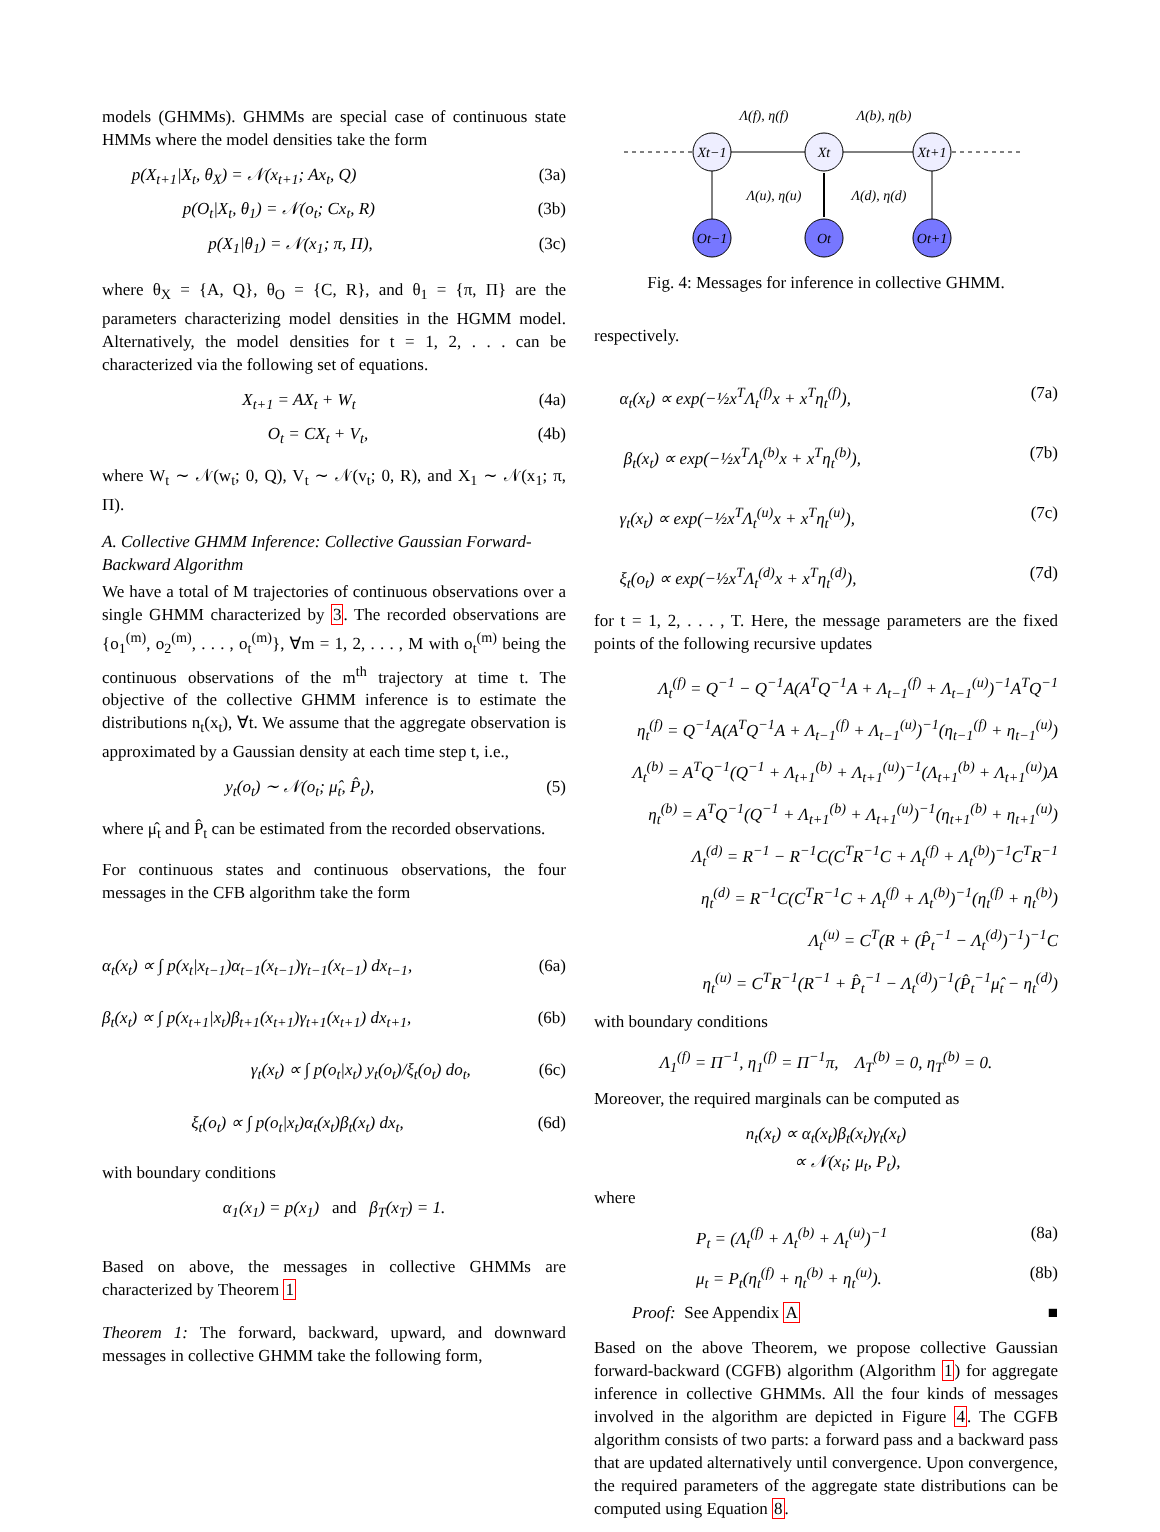models (GHMMs). GHMMs are special case of continuous state HMMs where the model densities take the form
p(X<sub>t+1</sub>|X<sub>t</sub>, θ<sub>X</sub>) = 𝒩(x<sub>t+1</sub>; Ax<sub>t</sub>, Q) (3a)
p(O<sub>t</sub>|X<sub>t</sub>, θ<sub>1</sub>) = 𝒩(o<sub>t</sub>; Cx<sub>t</sub>, R) (3b)
p(X<sub>1</sub>|θ<sub>1</sub>) = 𝒩(x<sub>1</sub>; π, Π), (3c)
where θ<sub>X</sub> = {A, Q}, θ<sub>O</sub> = {C, R}, and θ<sub>1</sub> = {π, Π} are the parameters characterizing model densities in the HGMM model. Alternatively, the model densities for t = 1, 2, . . . can be characterized via the following set of equations.
X<sub>t+1</sub> = AX<sub>t</sub> + W<sub>t</sub> (4a)
O<sub>t</sub> = CX<sub>t</sub> + V<sub>t</sub>, (4b)
where W<sub>t</sub> ∼ 𝒩(w<sub>t</sub>; 0, Q), V<sub>t</sub> ∼ 𝒩(v<sub>t</sub>; 0, R), and X<sub>1</sub> ∼ 𝒩(x<sub>1</sub>; π, Π).
A. Collective GHMM Inference: Collective Gaussian Forward-Backward Algorithm
We have a total of M trajectories of continuous observations over a single GHMM characterized by 3. The recorded observations are {o<sub>1</sub><sup>(m)</sup>, o<sub>2</sub><sup>(m)</sup>, . . . , o<sub>t</sub><sup>(m)</sup>}, ∀m = 1, 2, . . . , M with o<sub>t</sub><sup>(m)</sup> being the continuous observations of the m<sup>th</sup> trajectory at time t. The objective of the collective GHMM inference is to estimate the distributions n<sub>t</sub>(x<sub>t</sub>), ∀t. We assume that the aggregate observation is approximated by a Gaussian density at each time step t, i.e.,
y<sub>t</sub>(o<sub>t</sub>) ∼ 𝒩(o<sub>t</sub>; μ̂<sub>t</sub>, P̂<sub>t</sub>), (5)
where μ̂<sub>t</sub> and P̂<sub>t</sub> can be estimated from the recorded observations.
For continuous states and continuous observations, the four messages in the CFB algorithm take the form
α<sub>t</sub>(x<sub>t</sub>) ∝ ∫ p(x<sub>t</sub>|x<sub>t−1</sub>)α<sub>t−1</sub>(x<sub>t−1</sub>)γ<sub>t−1</sub>(x<sub>t−1</sub>) dx<sub>t−1</sub>, (6a)
β<sub>t</sub>(x<sub>t</sub>) ∝ ∫ p(x<sub>t+1</sub>|x<sub>t</sub>)β<sub>t+1</sub>(x<sub>t+1</sub>)γ<sub>t+1</sub>(x<sub>t+1</sub>) dx<sub>t+1</sub>, (6b)
γ<sub>t</sub>(x<sub>t</sub>) ∝ ∫ p(o<sub>t</sub>|x<sub>t</sub>) y<sub>t</sub>(o<sub>t</sub>)/ξ<sub>t</sub>(o<sub>t</sub>) do<sub>t</sub>, (6c)
ξ<sub>t</sub>(o<sub>t</sub>) ∝ ∫ p(o<sub>t</sub>|x<sub>t</sub>)α<sub>t</sub>(x<sub>t</sub>)β<sub>t</sub>(x<sub>t</sub>) dx<sub>t</sub>, (6d)
with boundary conditions
α<sub>1</sub>(x<sub>1</sub>) = p(x<sub>1</sub>) and β<sub>T</sub>(x<sub>T</sub>) = 1.
Based on above, the messages in collective GHMMs are characterized by Theorem 1
Theorem 1: The forward, backward, upward, and downward messages in collective GHMM take the following form,
Xt−1
Xt
Xt+1
Ot−1
Ot
Ot+1
Λ(f), η(f)
Λ(b), η(b)
Λ(u), η(u)
Λ(d), η(d)
Fig. 4: Messages for inference in collective GHMM.
respectively.
α<sub>t</sub>(x<sub>t</sub>) ∝ exp(−½x<sup>T</sup>Λ<sub>t</sub><sup>(f)</sup>x + x<sup>T</sup>η<sub>t</sub><sup>(f)</sup>), (7a)
β<sub>t</sub>(x<sub>t</sub>) ∝ exp(−½x<sup>T</sup>Λ<sub>t</sub><sup>(b)</sup>x + x<sup>T</sup>η<sub>t</sub><sup>(b)</sup>), (7b)
γ<sub>t</sub>(x<sub>t</sub>) ∝ exp(−½x<sup>T</sup>Λ<sub>t</sub><sup>(u)</sup>x + x<sup>T</sup>η<sub>t</sub><sup>(u)</sup>), (7c)
ξ<sub>t</sub>(o<sub>t</sub>) ∝ exp(−½x<sup>T</sup>Λ<sub>t</sub><sup>(d)</sup>x + x<sup>T</sup>η<sub>t</sub><sup>(d)</sup>), (7d)
for t = 1, 2, . . . , T. Here, the message parameters are the fixed points of the following recursive updates
Λ<sub>t</sub><sup>(f)</sup> = Q<sup>−1</sup> − Q<sup>−1</sup>A(A<sup>T</sup>Q<sup>−1</sup>A + Λ<sub>t−1</sub><sup>(f)</sup> + Λ<sub>t−1</sub><sup>(u)</sup>)<sup>−1</sup>A<sup>T</sup>Q<sup>−1</sup>
η<sub>t</sub><sup>(f)</sup> = Q<sup>−1</sup>A(A<sup>T</sup>Q<sup>−1</sup>A + Λ<sub>t−1</sub><sup>(f)</sup> + Λ<sub>t−1</sub><sup>(u)</sup>)<sup>−1</sup>(η<sub>t−1</sub><sup>(f)</sup> + η<sub>t−1</sub><sup>(u)</sup>)
Λ<sub>t</sub><sup>(b)</sup> = A<sup>T</sup>Q<sup>−1</sup>(Q<sup>−1</sup> + Λ<sub>t+1</sub><sup>(b)</sup> + Λ<sub>t+1</sub><sup>(u)</sup>)<sup>−1</sup>(Λ<sub>t+1</sub><sup>(b)</sup> + Λ<sub>t+1</sub><sup>(u)</sup>)A
η<sub>t</sub><sup>(b)</sup> = A<sup>T</sup>Q<sup>−1</sup>(Q<sup>−1</sup> + Λ<sub>t+1</sub><sup>(b)</sup> + Λ<sub>t+1</sub><sup>(u)</sup>)<sup>−1</sup>(η<sub>t+1</sub><sup>(b)</sup> + η<sub>t+1</sub><sup>(u)</sup>)
Λ<sub>t</sub><sup>(d)</sup> = R<sup>−1</sup> − R<sup>−1</sup>C(C<sup>T</sup>R<sup>−1</sup>C + Λ<sub>t</sub><sup>(f)</sup> + Λ<sub>t</sub><sup>(b)</sup>)<sup>−1</sup>C<sup>T</sup>R<sup>−1</sup>
η<sub>t</sub><sup>(d)</sup> = R<sup>−1</sup>C(C<sup>T</sup>R<sup>−1</sup>C + Λ<sub>t</sub><sup>(f)</sup> + Λ<sub>t</sub><sup>(b)</sup>)<sup>−1</sup>(η<sub>t</sub><sup>(f)</sup> + η<sub>t</sub><sup>(b)</sup>)
Λ<sub>t</sub><sup>(u)</sup> = C<sup>T</sup>(R + (P̂<sub>t</sub><sup>−1</sup> − Λ<sub>t</sub><sup>(d)</sup>)<sup>−1</sup>)<sup>−1</sup>C
η<sub>t</sub><sup>(u)</sup> = C<sup>T</sup>R<sup>−1</sup>(R<sup>−1</sup> + P̂<sub>t</sub><sup>−1</sup> − Λ<sub>t</sub><sup>(d)</sup>)<sup>−1</sup>(P̂<sub>t</sub><sup>−1</sup>μ̂<sub>t</sub> − η<sub>t</sub><sup>(d)</sup>)
with boundary conditions
Λ<sub>1</sub><sup>(f)</sup> = Π<sup>−1</sup>, η<sub>1</sub><sup>(f)</sup> = Π<sup>−1</sup>π, Λ<sub>T</sub><sup>(b)</sup> = 0, η<sub>T</sub><sup>(b)</sup> = 0.
Moreover, the required marginals can be computed as
n<sub>t</sub>(x<sub>t</sub>) ∝ α<sub>t</sub>(x<sub>t</sub>)β<sub>t</sub>(x<sub>t</sub>)γ<sub>t</sub>(x<sub>t</sub>)
∝ 𝒩(x<sub>t</sub>; μ<sub>t</sub>, P<sub>t</sub>),
where
P<sub>t</sub> = (Λ<sub>t</sub><sup>(f)</sup> + Λ<sub>t</sub><sup>(b)</sup> + Λ<sub>t</sub><sup>(u)</sup>)<sup>−1</sup> (8a)
μ<sub>t</sub> = P<sub>t</sub>(η<sub>t</sub><sup>(f)</sup> + η<sub>t</sub><sup>(b)</sup> + η<sub>t</sub><sup>(u)</sup>). (8b)
Proof: See Appendix A ■
Based on the above Theorem, we propose collective Gaussian forward-backward (CGFB) algorithm (Algorithm 1) for aggregate inference in collective GHMMs. All the four kinds of messages involved in the algorithm are depicted in Figure 4. The CGFB algorithm consists of two parts: a forward pass and a backward pass that are updated alternatively until convergence. Upon convergence, the required parameters of the aggregate state distributions can be computed using Equation 8.